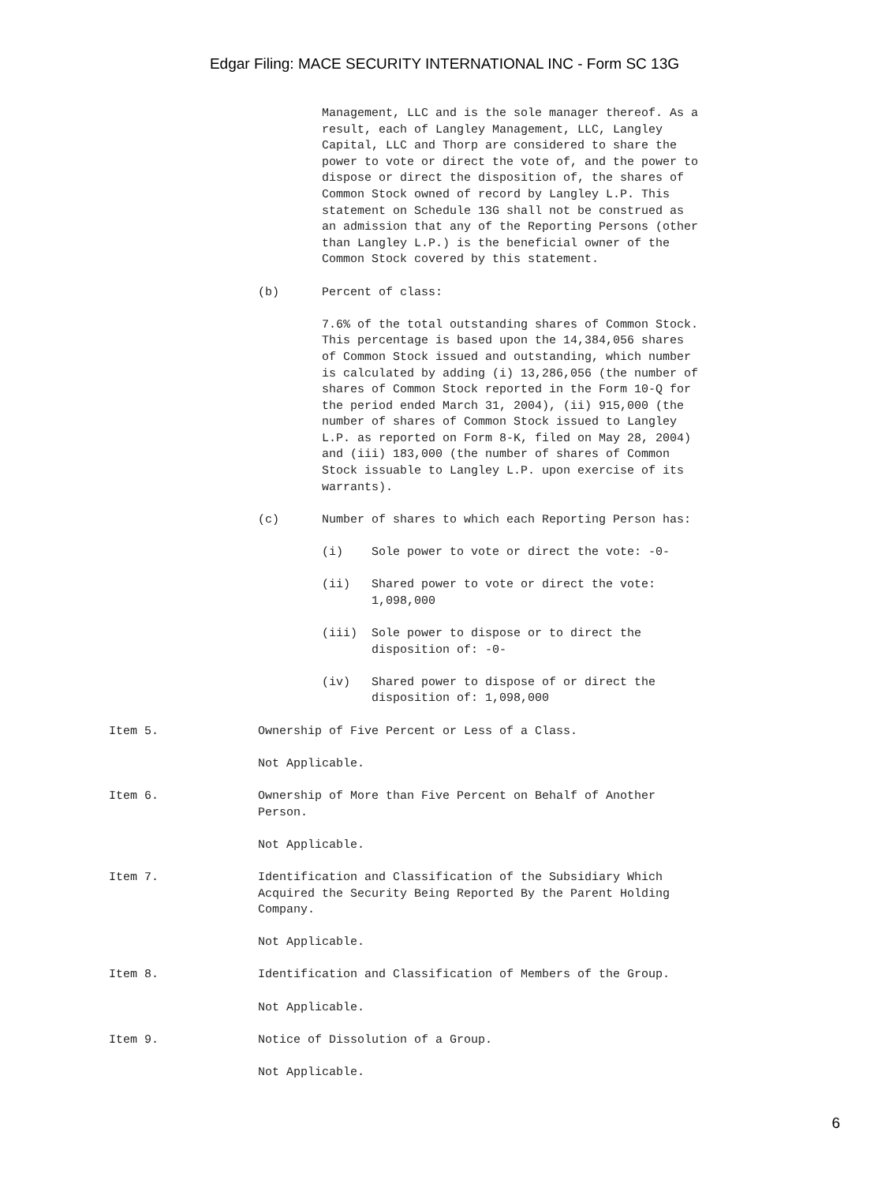Edgar Filing: MACE SECURITY INTERNATIONAL INC - Form SC 13G
                              Management, LLC and is the sole manager thereof. As a
                              result, each of Langley Management, LLC, Langley
                              Capital, LLC and Thorp are considered to share the
                              power to vote or direct the vote of, and the power to
                              dispose or direct the disposition of, the shares of
                              Common Stock owned of record by Langley L.P. This
                              statement on Schedule 13G shall not be construed as
                              an admission that any of the Reporting Persons (other
                              than Langley L.P.) is the beneficial owner of the
                              Common Stock covered by this statement.

                     (b)      Percent of class:

                              7.6% of the total outstanding shares of Common Stock.
                              This percentage is based upon the 14,384,056 shares
                              of Common Stock issued and outstanding, which number
                              is calculated by adding (i) 13,286,056 (the number of
                              shares of Common Stock reported in the Form 10-Q for
                              the period ended March 31, 2004), (ii) 915,000 (the
                              number of shares of Common Stock issued to Langley
                              L.P. as reported on Form 8-K, filed on May 28, 2004)
                              and (iii) 183,000 (the number of shares of Common
                              Stock issuable to Langley L.P. upon exercise of its
                              warrants).

                     (c)      Number of shares to which each Reporting Person has:

                              (i)    Sole power to vote or direct the vote: -0-

                              (ii)   Shared power to vote or direct the vote:
                                     1,098,000

                              (iii)  Sole power to dispose or to direct the
                                     disposition of: -0-

                              (iv)   Shared power to dispose of or direct the
                                     disposition of: 1,098,000

Item 5.              Ownership of Five Percent or Less of a Class.

                     Not Applicable.

Item 6.              Ownership of More than Five Percent on Behalf of Another
                     Person.

                     Not Applicable.

Item 7.              Identification and Classification of the Subsidiary Which
                     Acquired the Security Being Reported By the Parent Holding
                     Company.

                     Not Applicable.

Item 8.              Identification and Classification of Members of the Group.

                     Not Applicable.

Item 9.              Notice of Dissolution of a Group.

                     Not Applicable.
6